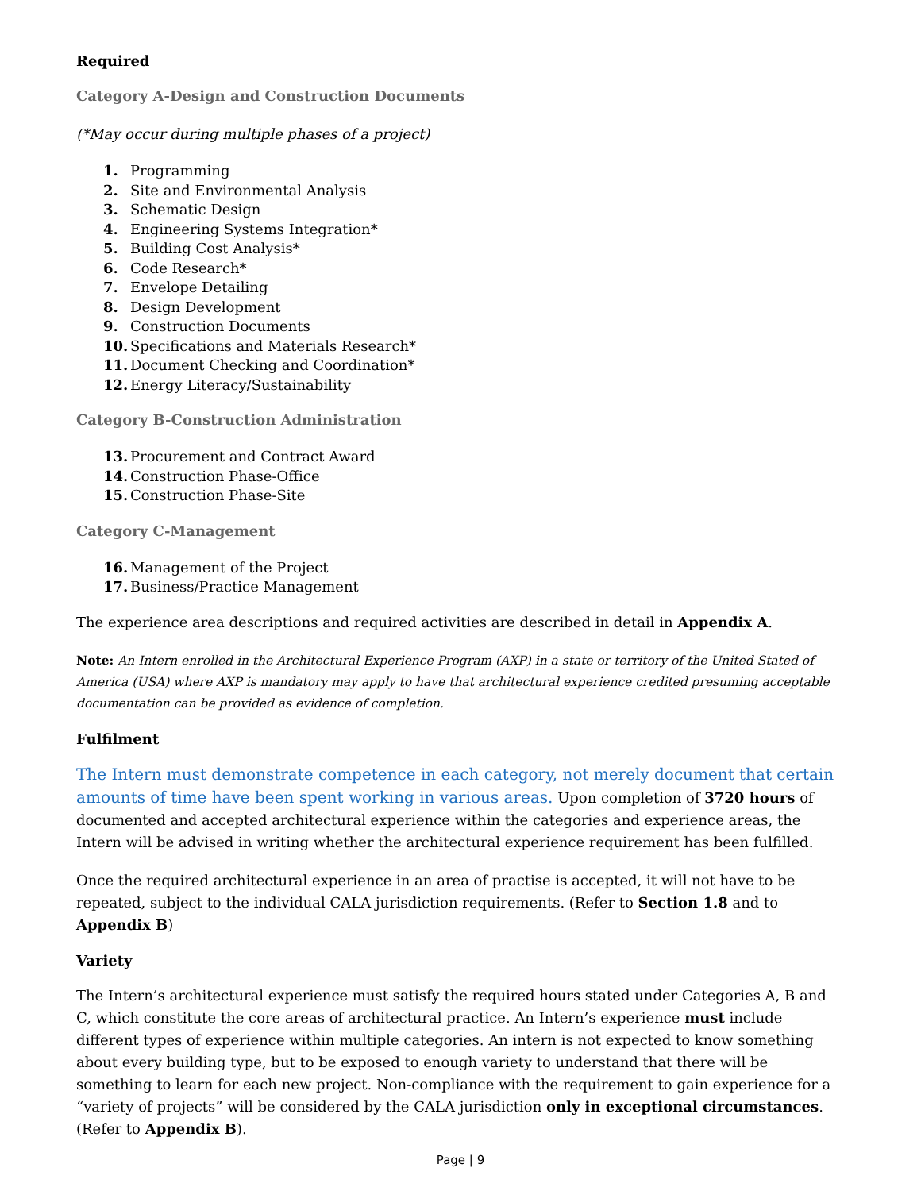Required
Category A-Design and Construction Documents
(*May occur during multiple phases of a project)
1. Programming
2. Site and Environmental Analysis
3. Schematic Design
4. Engineering Systems Integration*
5. Building Cost Analysis*
6. Code Research*
7. Envelope Detailing
8. Design Development
9. Construction Documents
10. Specifications and Materials Research*
11. Document Checking and Coordination*
12. Energy Literacy/Sustainability
Category B-Construction Administration
13. Procurement and Contract Award
14. Construction Phase-Office
15. Construction Phase-Site
Category C-Management
16. Management of the Project
17. Business/Practice Management
The experience area descriptions and required activities are described in detail in Appendix A.
Note: An Intern enrolled in the Architectural Experience Program (AXP) in a state or territory of the United Stated of America (USA) where AXP is mandatory may apply to have that architectural experience credited presuming acceptable documentation can be provided as evidence of completion.
Fulfilment
The Intern must demonstrate competence in each category, not merely document that certain amounts of time have been spent working in various areas. Upon completion of 3720 hours of documented and accepted architectural experience within the categories and experience areas, the Intern will be advised in writing whether the architectural experience requirement has been fulfilled.
Once the required architectural experience in an area of practise is accepted, it will not have to be repeated, subject to the individual CALA jurisdiction requirements. (Refer to Section 1.8 and to Appendix B)
Variety
The Intern’s architectural experience must satisfy the required hours stated under Categories A, B and C, which constitute the core areas of architectural practice. An Intern’s experience must include different types of experience within multiple categories. An intern is not expected to know something about every building type, but to be exposed to enough variety to understand that there will be something to learn for each new project. Non-compliance with the requirement to gain experience for a “variety of projects” will be considered by the CALA jurisdiction only in exceptional circumstances. (Refer to Appendix B).
Page | 9